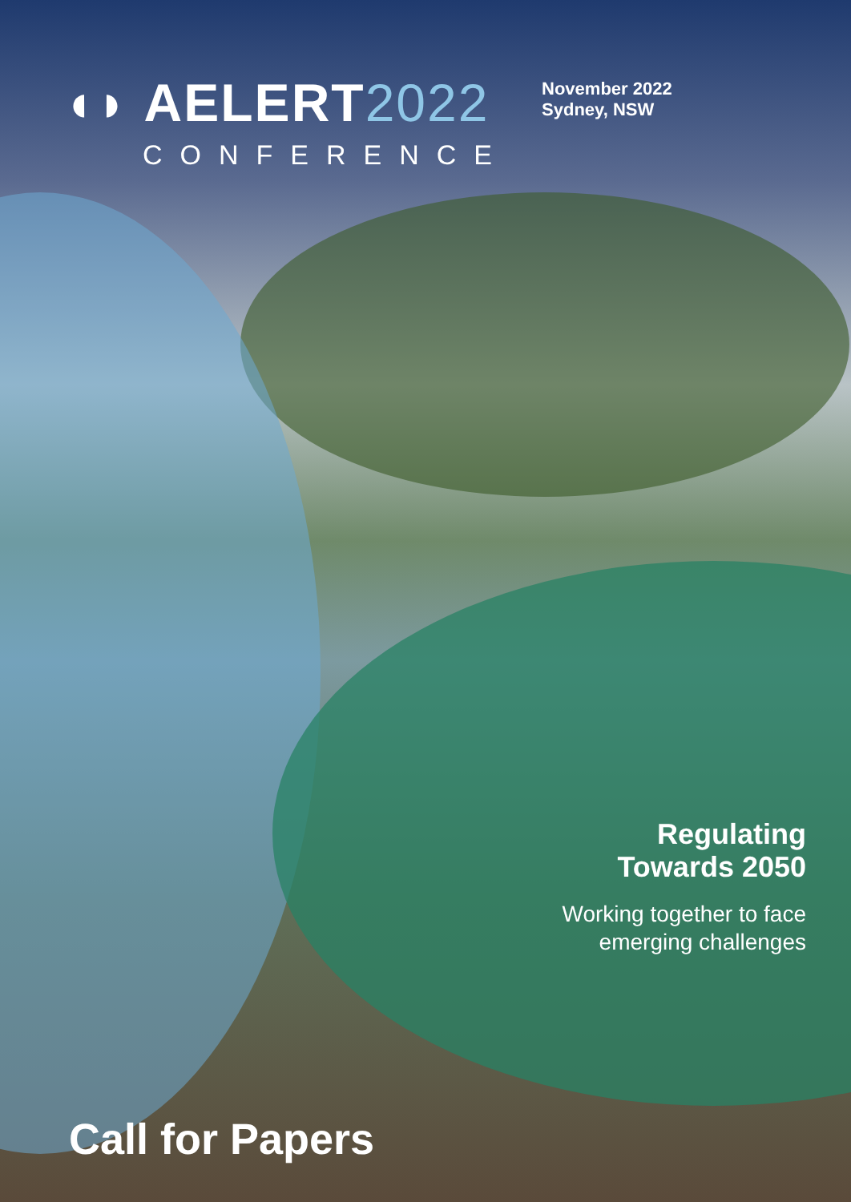◖◗ AELERT2022
CONFERENCE
November 2022
Sydney, NSW
Regulating
Towards 2050
Working together to face
emerging challenges
Call for Papers